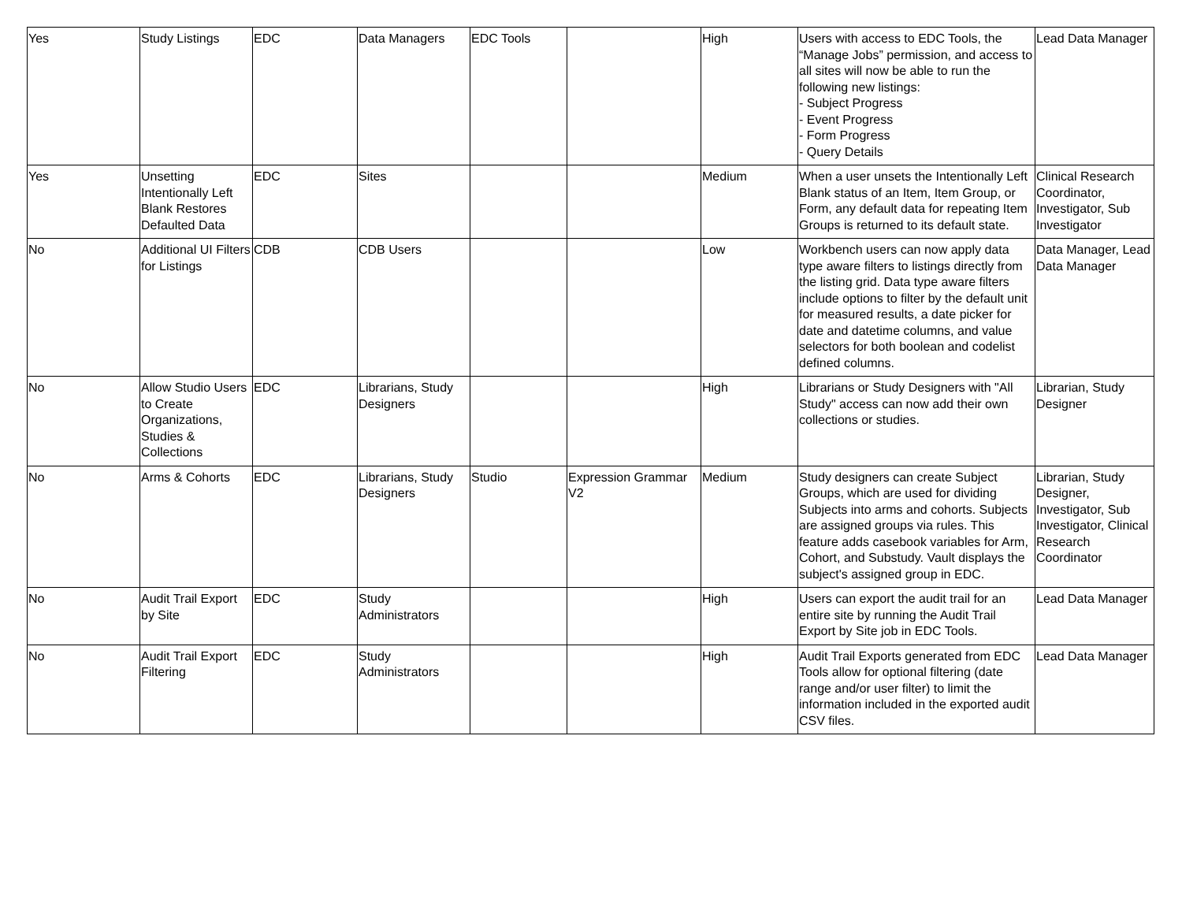| Yes | Study Listings | EDC | Data Managers | EDC Tools | | High | Users with access to EDC Tools, the “Manage Jobs” permission, and access to all sites will now be able to run the following new listings: - Subject Progress - Event Progress - Form Progress - Query Details | Lead Data Manager |
| Yes | Unsetting Intentionally Left Blank Restores Defaulted Data | EDC | Sites | | | Medium | When a user unsets the Intentionally Left Blank status of an Item, Item Group, or Form, any default data for repeating Item Groups is returned to its default state. | Clinical Research Coordinator, Investigator, Sub Investigator |
| No | Additional UI Filters for Listings | CDB | CDB Users | | | Low | Workbench users can now apply data type aware filters to listings directly from the listing grid. Data type aware filters include options to filter by the default unit for measured results, a date picker for date and datetime columns, and value selectors for both boolean and codelist defined columns. | Data Manager, Lead Data Manager |
| No | Allow Studio Users to Create Organizations, Studies & Collections | EDC | Librarians, Study Designers | | | High | Librarians or Study Designers with "All Study" access can now add their own collections or studies. | Librarian, Study Designer |
| No | Arms & Cohorts | EDC | Librarians, Study Designers | Studio | Expression Grammar V2 | Medium | Study designers can create Subject Groups, which are used for dividing Subjects into arms and cohorts. Subjects are assigned groups via rules. This feature adds casebook variables for Arm, Cohort, and Substudy. Vault displays the subject's assigned group in EDC. | Librarian, Study Designer, Investigator, Sub Investigator, Clinical Research Coordinator |
| No | Audit Trail Export by Site | EDC | Study Administrators | | | High | Users can export the audit trail for an entire site by running the Audit Trail Export by Site job in EDC Tools. | Lead Data Manager |
| No | Audit Trail Export Filtering | EDC | Study Administrators | | | High | Audit Trail Exports generated from EDC Tools allow for optional filtering (date range and/or user filter) to limit the information included in the exported audit CSV files. | Lead Data Manager |